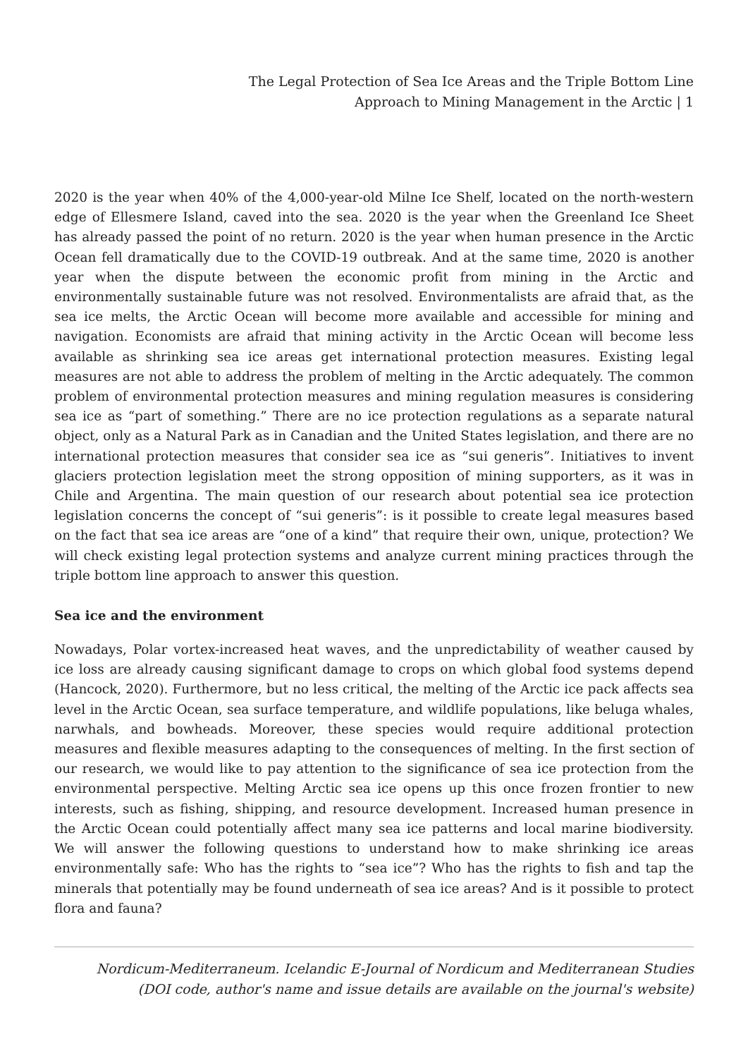The Legal Protection of Sea Ice Areas and the Triple Bottom Line
Approach to Mining Management in the Arctic | 1
2020 is the year when 40% of the 4,000-year-old Milne Ice Shelf, located on the north-western edge of Ellesmere Island, caved into the sea. 2020 is the year when the Greenland Ice Sheet has already passed the point of no return. 2020 is the year when human presence in the Arctic Ocean fell dramatically due to the COVID-19 outbreak. And at the same time, 2020 is another year when the dispute between the economic profit from mining in the Arctic and environmentally sustainable future was not resolved. Environmentalists are afraid that, as the sea ice melts, the Arctic Ocean will become more available and accessible for mining and navigation. Economists are afraid that mining activity in the Arctic Ocean will become less available as shrinking sea ice areas get international protection measures. Existing legal measures are not able to address the problem of melting in the Arctic adequately. The common problem of environmental protection measures and mining regulation measures is considering sea ice as “part of something.” There are no ice protection regulations as a separate natural object, only as a Natural Park as in Canadian and the United States legislation, and there are no international protection measures that consider sea ice as “sui generis”. Initiatives to invent glaciers protection legislation meet the strong opposition of mining supporters, as it was in Chile and Argentina. The main question of our research about potential sea ice protection legislation concerns the concept of “sui generis”: is it possible to create legal measures based on the fact that sea ice areas are “one of a kind” that require their own, unique, protection? We will check existing legal protection systems and analyze current mining practices through the triple bottom line approach to answer this question.
Sea ice and the environment
Nowadays, Polar vortex-increased heat waves, and the unpredictability of weather caused by ice loss are already causing significant damage to crops on which global food systems depend (Hancock, 2020). Furthermore, but no less critical, the melting of the Arctic ice pack affects sea level in the Arctic Ocean, sea surface temperature, and wildlife populations, like beluga whales, narwhals, and bowheads. Moreover, these species would require additional protection measures and flexible measures adapting to the consequences of melting. In the first section of our research, we would like to pay attention to the significance of sea ice protection from the environmental perspective. Melting Arctic sea ice opens up this once frozen frontier to new interests, such as fishing, shipping, and resource development. Increased human presence in the Arctic Ocean could potentially affect many sea ice patterns and local marine biodiversity. We will answer the following questions to understand how to make shrinking ice areas environmentally safe: Who has the rights to “sea ice”? Who has the rights to fish and tap the minerals that potentially may be found underneath of sea ice areas? And is it possible to protect flora and fauna?
Nordicum-Mediterraneum. Icelandic E-Journal of Nordicum and Mediterranean Studies
(DOI code, author's name and issue details are available on the journal's website)